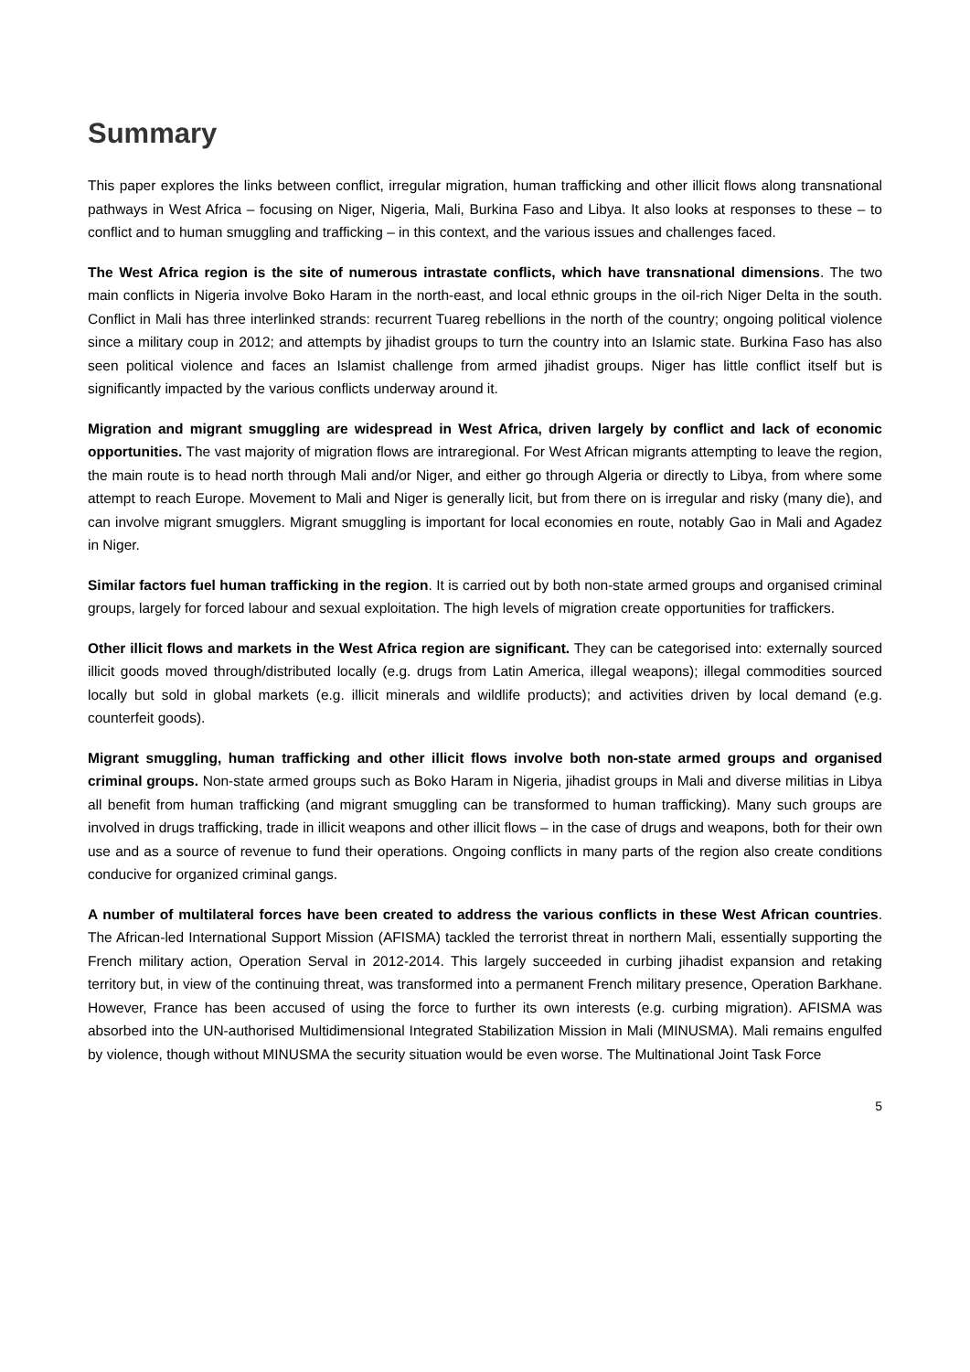Summary
This paper explores the links between conflict, irregular migration, human trafficking and other illicit flows along transnational pathways in West Africa – focusing on Niger, Nigeria, Mali, Burkina Faso and Libya. It also looks at responses to these – to conflict and to human smuggling and trafficking – in this context, and the various issues and challenges faced.
The West Africa region is the site of numerous intrastate conflicts, which have transnational dimensions. The two main conflicts in Nigeria involve Boko Haram in the north-east, and local ethnic groups in the oil-rich Niger Delta in the south. Conflict in Mali has three interlinked strands: recurrent Tuareg rebellions in the north of the country; ongoing political violence since a military coup in 2012; and attempts by jihadist groups to turn the country into an Islamic state. Burkina Faso has also seen political violence and faces an Islamist challenge from armed jihadist groups. Niger has little conflict itself but is significantly impacted by the various conflicts underway around it.
Migration and migrant smuggling are widespread in West Africa, driven largely by conflict and lack of economic opportunities. The vast majority of migration flows are intraregional. For West African migrants attempting to leave the region, the main route is to head north through Mali and/or Niger, and either go through Algeria or directly to Libya, from where some attempt to reach Europe. Movement to Mali and Niger is generally licit, but from there on is irregular and risky (many die), and can involve migrant smugglers. Migrant smuggling is important for local economies en route, notably Gao in Mali and Agadez in Niger.
Similar factors fuel human trafficking in the region. It is carried out by both non-state armed groups and organised criminal groups, largely for forced labour and sexual exploitation. The high levels of migration create opportunities for traffickers.
Other illicit flows and markets in the West Africa region are significant. They can be categorised into: externally sourced illicit goods moved through/distributed locally (e.g. drugs from Latin America, illegal weapons); illegal commodities sourced locally but sold in global markets (e.g. illicit minerals and wildlife products); and activities driven by local demand (e.g. counterfeit goods).
Migrant smuggling, human trafficking and other illicit flows involve both non-state armed groups and organised criminal groups. Non-state armed groups such as Boko Haram in Nigeria, jihadist groups in Mali and diverse militias in Libya all benefit from human trafficking (and migrant smuggling can be transformed to human trafficking). Many such groups are involved in drugs trafficking, trade in illicit weapons and other illicit flows – in the case of drugs and weapons, both for their own use and as a source of revenue to fund their operations. Ongoing conflicts in many parts of the region also create conditions conducive for organized criminal gangs.
A number of multilateral forces have been created to address the various conflicts in these West African countries. The African-led International Support Mission (AFISMA) tackled the terrorist threat in northern Mali, essentially supporting the French military action, Operation Serval in 2012-2014. This largely succeeded in curbing jihadist expansion and retaking territory but, in view of the continuing threat, was transformed into a permanent French military presence, Operation Barkhane. However, France has been accused of using the force to further its own interests (e.g. curbing migration). AFISMA was absorbed into the UN-authorised Multidimensional Integrated Stabilization Mission in Mali (MINUSMA). Mali remains engulfed by violence, though without MINUSMA the security situation would be even worse. The Multinational Joint Task Force
5